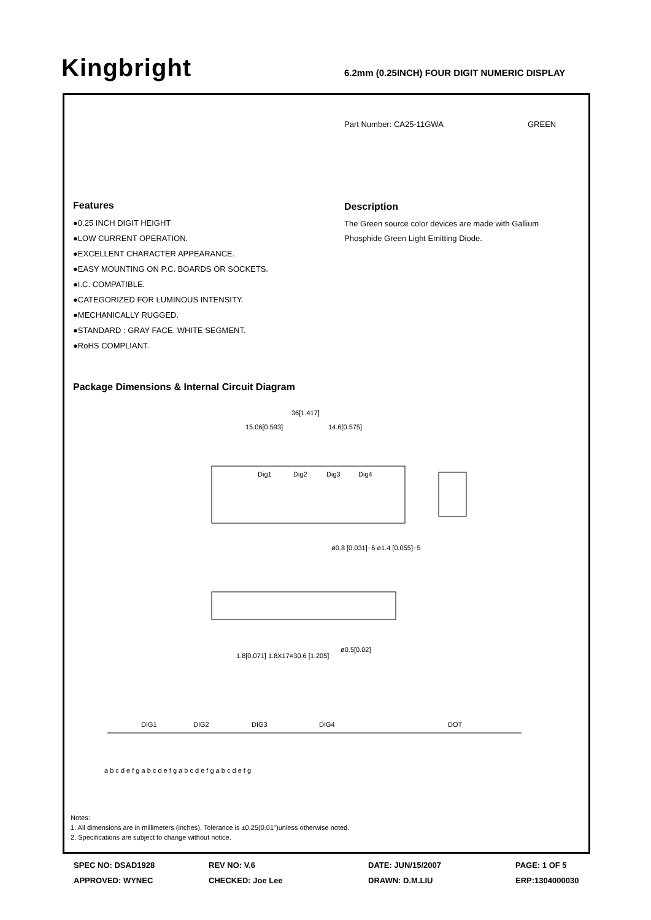Kingbright
6.2mm (0.25INCH) FOUR DIGIT NUMERIC DISPLAY
Part Number: CA25-11GWA GREEN
Features
●0.25 INCH DIGIT HEIGHT
●LOW CURRENT OPERATION.
●EXCELLENT CHARACTER APPEARANCE.
●EASY MOUNTING ON P.C. BOARDS OR SOCKETS.
●I.C. COMPATIBLE.
●CATEGORIZED FOR LUMINOUS INTENSITY.
●MECHANICALLY RUGGED.
●STANDARD : GRAY FACE, WHITE SEGMENT.
●RoHS COMPLIANT.
Description
The Green source color devices are made with Gallium Phosphide Green Light Emitting Diode.
Package Dimensions & Internal Circuit Diagram
36[1.417]
15.06[0.593]
14.6[0.575]
ø0.8 [0.031]−6 ø1.4 [0.055]−5
Dig1
Dig2
Dig3
Dig4
1.8[0.071] 1.8X17=30.6 [1.205]
ø0.5[0.02]
DIG1
DIG2
DIG3
DIG4
DOT
a b c d e f g a b c d e f g a b c d e f g a b c d e f g
Notes:
1. All dimensions are in millimeters (inches), Tolerance is ±0.25(0.01")unless otherwise noted.
2. Specifications are subject to change without notice.
SPEC NO: DSAD1928 REV NO: V.6 DATE: JUN/15/2007 PAGE: 1 OF 5 APPROVED: WYNEC CHECKED: Joe Lee DRAWN: D.M.LIU ERP:1304000030